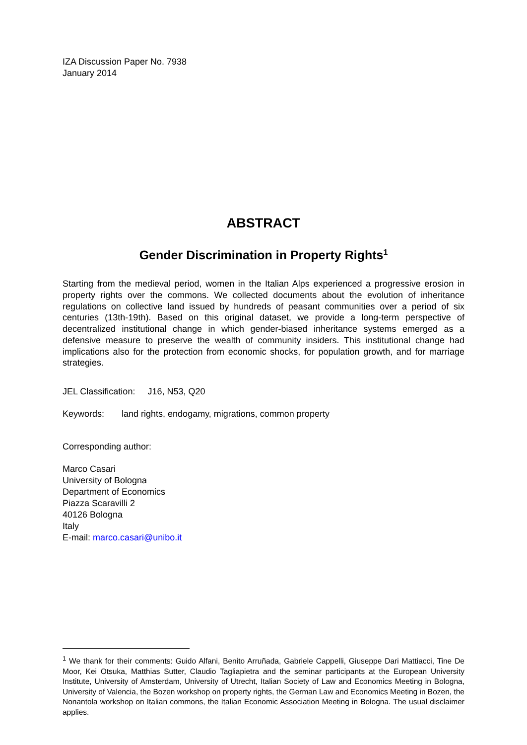IZA Discussion Paper No. 7938
January 2014
ABSTRACT
Gender Discrimination in Property Rights<sup>1</sup>
Starting from the medieval period, women in the Italian Alps experienced a progressive erosion in property rights over the commons. We collected documents about the evolution of inheritance regulations on collective land issued by hundreds of peasant communities over a period of six centuries (13th-19th). Based on this original dataset, we provide a long-term perspective of decentralized institutional change in which gender-biased inheritance systems emerged as a defensive measure to preserve the wealth of community insiders. This institutional change had implications also for the protection from economic shocks, for population growth, and for marriage strategies.
JEL Classification: J16, N53, Q20
Keywords: land rights, endogamy, migrations, common property
Corresponding author:
Marco Casari
University of Bologna
Department of Economics
Piazza Scaravilli 2
40126 Bologna
Italy
E-mail: marco.casari@unibo.it
<sup>1</sup> We thank for their comments: Guido Alfani, Benito Arruñada, Gabriele Cappelli, Giuseppe Dari Mattiacci, Tine De Moor, Kei Otsuka, Matthias Sutter, Claudio Tagliapietra and the seminar participants at the European University Institute, University of Amsterdam, University of Utrecht, Italian Society of Law and Economics Meeting in Bologna, University of Valencia, the Bozen workshop on property rights, the German Law and Economics Meeting in Bozen, the Nonantola workshop on Italian commons, the Italian Economic Association Meeting in Bologna. The usual disclaimer applies.